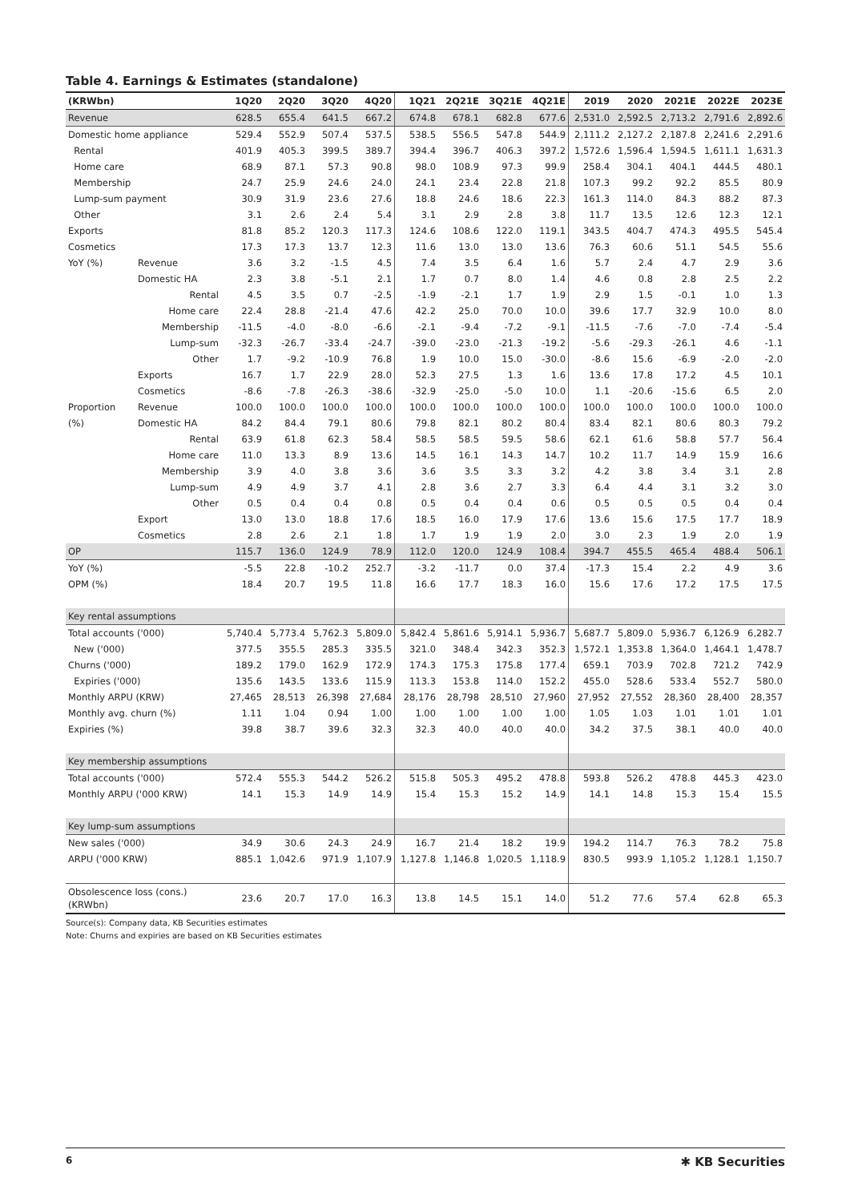Table 4. Earnings & Estimates (standalone)
| (KRWbn) | | 1Q20 | 2Q20 | 3Q20 | 4Q20 | 1Q21 | 2Q21E | 3Q21E | 4Q21E | 2019 | 2020 | 2021E | 2022E | 2023E |
| --- | --- | --- | --- | --- | --- | --- | --- | --- | --- | --- | --- | --- | --- | --- |
| Revenue | | 628.5 | 655.4 | 641.5 | 667.2 | 674.8 | 678.1 | 682.8 | 677.6 | 2,531.0 | 2,592.5 | 2,713.2 | 2,791.6 | 2,892.6 |
| Domestic home appliance | | 529.4 | 552.9 | 507.4 | 537.5 | 538.5 | 556.5 | 547.8 | 544.9 | 2,111.2 | 2,127.2 | 2,187.8 | 2,241.6 | 2,291.6 |
| Rental | | 401.9 | 405.3 | 399.5 | 389.7 | 394.4 | 396.7 | 406.3 | 397.2 | 1,572.6 | 1,596.4 | 1,594.5 | 1,611.1 | 1,631.3 |
| Home care | | 68.9 | 87.1 | 57.3 | 90.8 | 98.0 | 108.9 | 97.3 | 99.9 | 258.4 | 304.1 | 404.1 | 444.5 | 480.1 |
| Membership | | 24.7 | 25.9 | 24.6 | 24.0 | 24.1 | 23.4 | 22.8 | 21.8 | 107.3 | 99.2 | 92.2 | 85.5 | 80.9 |
| Lump-sum payment | | 30.9 | 31.9 | 23.6 | 27.6 | 18.8 | 24.6 | 18.6 | 22.3 | 161.3 | 114.0 | 84.3 | 88.2 | 87.3 |
| Other | | 3.1 | 2.6 | 2.4 | 5.4 | 3.1 | 2.9 | 2.8 | 3.8 | 11.7 | 13.5 | 12.6 | 12.3 | 12.1 |
| Exports | | 81.8 | 85.2 | 120.3 | 117.3 | 124.6 | 108.6 | 122.0 | 119.1 | 343.5 | 404.7 | 474.3 | 495.5 | 545.4 |
| Cosmetics | | 17.3 | 17.3 | 13.7 | 12.3 | 11.6 | 13.0 | 13.0 | 13.6 | 76.3 | 60.6 | 51.1 | 54.5 | 55.6 |
| YoY (%) | Revenue | 3.6 | 3.2 | -1.5 | 4.5 | 7.4 | 3.5 | 6.4 | 1.6 | 5.7 | 2.4 | 4.7 | 2.9 | 3.6 |
| | Domestic HA | 2.3 | 3.8 | -5.1 | 2.1 | 1.7 | 0.7 | 8.0 | 1.4 | 4.6 | 0.8 | 2.8 | 2.5 | 2.2 |
| | Rental | 4.5 | 3.5 | 0.7 | -2.5 | -1.9 | -2.1 | 1.7 | 1.9 | 2.9 | 1.5 | -0.1 | 1.0 | 1.3 |
| | Home care | 22.4 | 28.8 | -21.4 | 47.6 | 42.2 | 25.0 | 70.0 | 10.0 | 39.6 | 17.7 | 32.9 | 10.0 | 8.0 |
| | Membership | -11.5 | -4.0 | -8.0 | -6.6 | -2.1 | -9.4 | -7.2 | -9.1 | -11.5 | -7.6 | -7.0 | -7.4 | -5.4 |
| | Lump-sum | -32.3 | -26.7 | -33.4 | -24.7 | -39.0 | -23.0 | -21.3 | -19.2 | -5.6 | -29.3 | -26.1 | 4.6 | -1.1 |
| | Other | 1.7 | -9.2 | -10.9 | 76.8 | 1.9 | 10.0 | 15.0 | -30.0 | -8.6 | 15.6 | -6.9 | -2.0 | -2.0 |
| | Exports | 16.7 | 1.7 | 22.9 | 28.0 | 52.3 | 27.5 | 1.3 | 1.6 | 13.6 | 17.8 | 17.2 | 4.5 | 10.1 |
| | Cosmetics | -8.6 | -7.8 | -26.3 | -38.6 | -32.9 | -25.0 | -5.0 | 10.0 | 1.1 | -20.6 | -15.6 | 6.5 | 2.0 |
| Proportion | Revenue | 100.0 | 100.0 | 100.0 | 100.0 | 100.0 | 100.0 | 100.0 | 100.0 | 100.0 | 100.0 | 100.0 | 100.0 | 100.0 |
| (%) | Domestic HA | 84.2 | 84.4 | 79.1 | 80.6 | 79.8 | 82.1 | 80.2 | 80.4 | 83.4 | 82.1 | 80.6 | 80.3 | 79.2 |
| | Rental | 63.9 | 61.8 | 62.3 | 58.4 | 58.5 | 58.5 | 59.5 | 58.6 | 62.1 | 61.6 | 58.8 | 57.7 | 56.4 |
| | Home care | 11.0 | 13.3 | 8.9 | 13.6 | 14.5 | 16.1 | 14.3 | 14.7 | 10.2 | 11.7 | 14.9 | 15.9 | 16.6 |
| | Membership | 3.9 | 4.0 | 3.8 | 3.6 | 3.6 | 3.5 | 3.3 | 3.2 | 4.2 | 3.8 | 3.4 | 3.1 | 2.8 |
| | Lump-sum | 4.9 | 4.9 | 3.7 | 4.1 | 2.8 | 3.6 | 2.7 | 3.3 | 6.4 | 4.4 | 3.1 | 3.2 | 3.0 |
| | Other | 0.5 | 0.4 | 0.4 | 0.8 | 0.5 | 0.4 | 0.4 | 0.6 | 0.5 | 0.5 | 0.5 | 0.4 | 0.4 |
| | Export | 13.0 | 13.0 | 18.8 | 17.6 | 18.5 | 16.0 | 17.9 | 17.6 | 13.6 | 15.6 | 17.5 | 17.7 | 18.9 |
| | Cosmetics | 2.8 | 2.6 | 2.1 | 1.8 | 1.7 | 1.9 | 1.9 | 2.0 | 3.0 | 2.3 | 1.9 | 2.0 | 1.9 |
| OP | | 115.7 | 136.0 | 124.9 | 78.9 | 112.0 | 120.0 | 124.9 | 108.4 | 394.7 | 455.5 | 465.4 | 488.4 | 506.1 |
| YoY (%) | | -5.5 | 22.8 | -10.2 | 252.7 | -3.2 | -11.7 | 0.0 | 37.4 | -17.3 | 15.4 | 2.2 | 4.9 | 3.6 |
| OPM (%) | | 18.4 | 20.7 | 19.5 | 11.8 | 16.6 | 17.7 | 18.3 | 16.0 | 15.6 | 17.6 | 17.2 | 17.5 | 17.5 |
| Key rental assumptions | | | | | | | | | | | | | | |
| Total accounts ('000) | | 5,740.4 | 5,773.4 | 5,762.3 | 5,809.0 | 5,842.4 | 5,861.6 | 5,914.1 | 5,936.7 | 5,687.7 | 5,809.0 | 5,936.7 | 6,126.9 | 6,282.7 |
| New ('000) | | 377.5 | 355.5 | 285.3 | 335.5 | 321.0 | 348.4 | 342.3 | 352.3 | 1,572.1 | 1,353.8 | 1,364.0 | 1,464.1 | 1,478.7 |
| Churns ('000) | | 189.2 | 179.0 | 162.9 | 172.9 | 174.3 | 175.3 | 175.8 | 177.4 | 659.1 | 703.9 | 702.8 | 721.2 | 742.9 |
| Expiries ('000) | | 135.6 | 143.5 | 133.6 | 115.9 | 113.3 | 153.8 | 114.0 | 152.2 | 455.0 | 528.6 | 533.4 | 552.7 | 580.0 |
| Monthly ARPU (KRW) | | 27,465 | 28,513 | 26,398 | 27,684 | 28,176 | 28,798 | 28,510 | 27,960 | 27,952 | 27,552 | 28,360 | 28,400 | 28,357 |
| Monthly avg. churn (%) | | 1.11 | 1.04 | 0.94 | 1.00 | 1.00 | 1.00 | 1.00 | 1.00 | 1.05 | 1.03 | 1.01 | 1.01 | 1.01 |
| Expiries (%) | | 39.8 | 38.7 | 39.6 | 32.3 | 32.3 | 40.0 | 40.0 | 40.0 | 34.2 | 37.5 | 38.1 | 40.0 | 40.0 |
| Key membership assumptions | | | | | | | | | | | | | | |
| Total accounts ('000) | | 572.4 | 555.3 | 544.2 | 526.2 | 515.8 | 505.3 | 495.2 | 478.8 | 593.8 | 526.2 | 478.8 | 445.3 | 423.0 |
| Monthly ARPU ('000 KRW) | | 14.1 | 15.3 | 14.9 | 14.9 | 15.4 | 15.3 | 15.2 | 14.9 | 14.1 | 14.8 | 15.3 | 15.4 | 15.5 |
| Key lump-sum assumptions | | | | | | | | | | | | | | |
| New sales ('000) | | 34.9 | 30.6 | 24.3 | 24.9 | 16.7 | 21.4 | 18.2 | 19.9 | 194.2 | 114.7 | 76.3 | 78.2 | 75.8 |
| ARPU ('000 KRW) | | 885.1 | 1,042.6 | 971.9 | 1,107.9 | 1,127.8 | 1,146.8 | 1,020.5 | 1,118.9 | 830.5 | 993.9 | 1,105.2 | 1,128.1 | 1,150.7 |
| Obsolescence loss (cons.) (KRWbn) | | 23.6 | 20.7 | 17.0 | 16.3 | 13.8 | 14.5 | 15.1 | 14.0 | 51.2 | 77.6 | 57.4 | 62.8 | 65.3 |
Source(s): Company data, KB Securities estimates
Note: Churns and expiries are based on KB Securities estimates
6 ✱ KB Securities